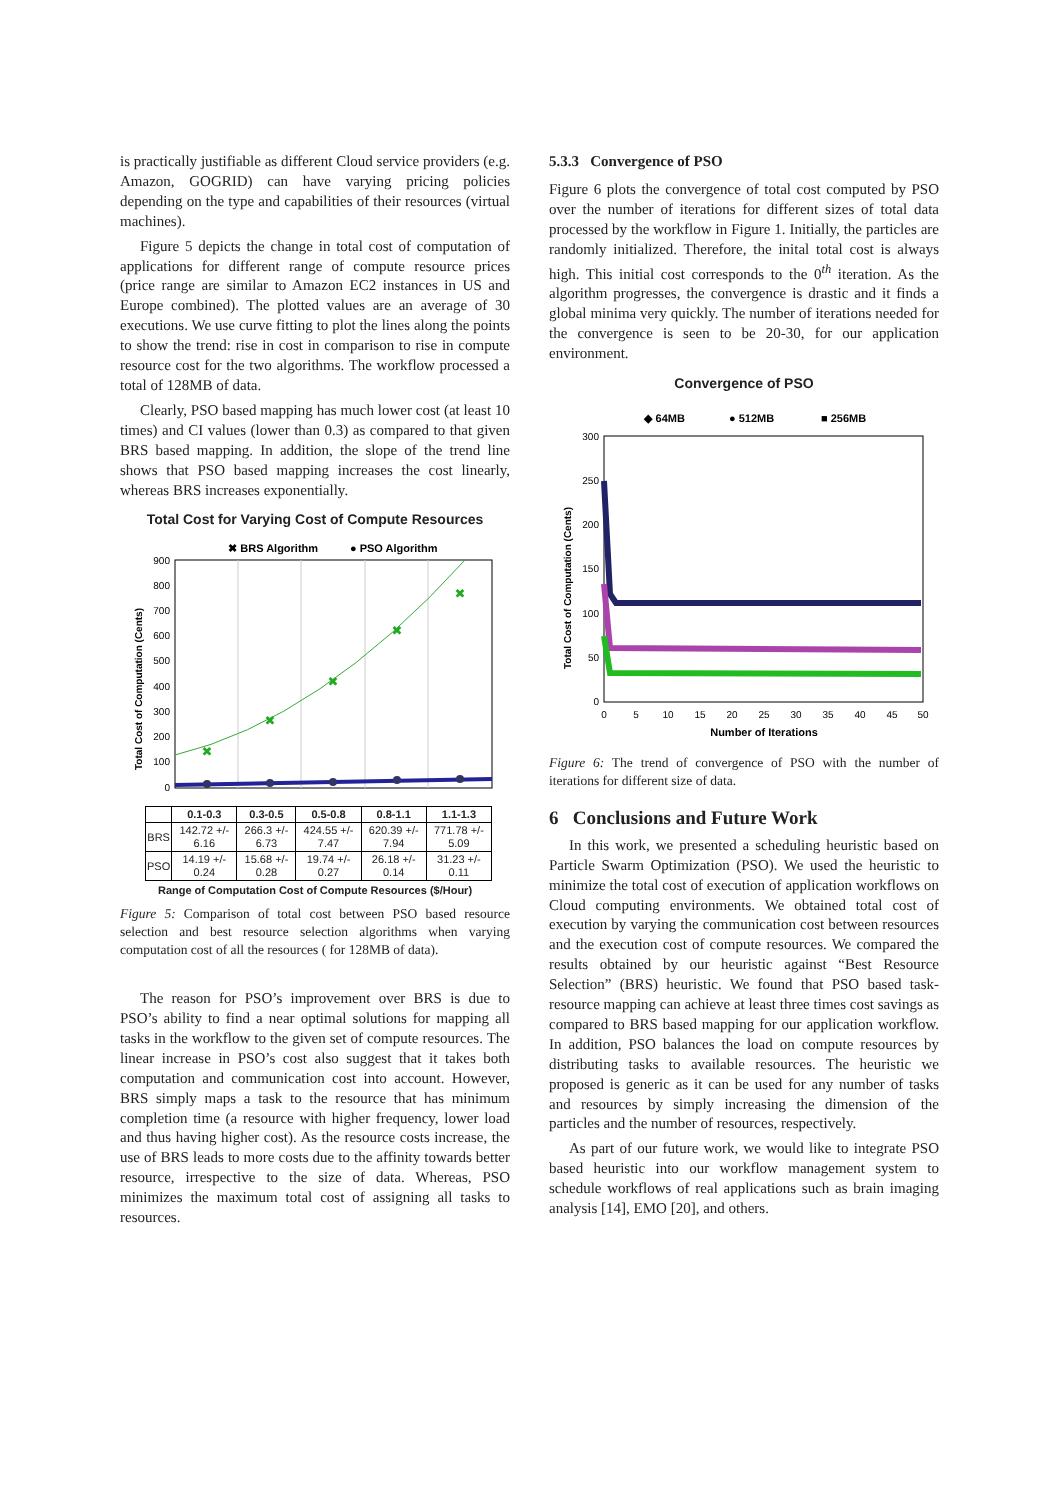is practically justifiable as different Cloud service providers (e.g. Amazon, GOGRID) can have varying pricing policies depending on the type and capabilities of their resources (virtual machines).
Figure 5 depicts the change in total cost of computation of applications for different range of compute resource prices (price range are similar to Amazon EC2 instances in US and Europe combined). The plotted values are an average of 30 executions. We use curve fitting to plot the lines along the points to show the trend: rise in cost in comparison to rise in compute resource cost for the two algorithms. The workflow processed a total of 128MB of data.
Clearly, PSO based mapping has much lower cost (at least 10 times) and CI values (lower than 0.3) as compared to that given BRS based mapping. In addition, the slope of the trend line shows that PSO based mapping increases the cost linearly, whereas BRS increases exponentially.
Total Cost for Varying Cost of Compute Resources
✖ BRS Algorithm
● PSO Algorithm
900
800
700
600
500
400
300
200
100
0
Total Cost of Computation (Cents)
✖
✖
✖
✖
✖
| | 0.1-0.3 | 0.3-0.5 | 0.5-0.8 | 0.8-1.1 | 1.1-1.3 |
| --- | --- | --- | --- | --- | --- |
| BRS | 142.72 +/- 6.16 | 266.3 +/- 6.73 | 424.55 +/- 7.47 | 620.39 +/- 7.94 | 771.78 +/- 5.09 |
| PSO | 14.19 +/- 0.24 | 15.68 +/- 0.28 | 19.74 +/- 0.27 | 26.18 +/- 0.14 | 31.23 +/- 0.11 |
Range of Computation Cost of Compute Resources ($/Hour)
Figure 5: Comparison of total cost between PSO based resource selection and best resource selection algorithms when varying computation cost of all the resources ( for 128MB of data).
The reason for PSO’s improvement over BRS is due to PSO’s ability to find a near optimal solutions for mapping all tasks in the workflow to the given set of compute resources. The linear increase in PSO’s cost also suggest that it takes both computation and communication cost into account. However, BRS simply maps a task to the resource that has minimum completion time (a resource with higher frequency, lower load and thus having higher cost). As the resource costs increase, the use of BRS leads to more costs due to the affinity towards better resource, irrespective to the size of data. Whereas, PSO minimizes the maximum total cost of assigning all tasks to resources.
5.3.3 Convergence of PSO
Figure 6 plots the convergence of total cost computed by PSO over the number of iterations for different sizes of total data processed by the workflow in Figure 1. Initially, the particles are randomly initialized. Therefore, the inital total cost is always high. This initial cost corresponds to the 0<sup>th</sup> iteration. As the algorithm progresses, the convergence is drastic and it finds a global minima very quickly. The number of iterations needed for the convergence is seen to be 20-30, for our application environment.
Convergence of PSO
◆ 64MB
● 512MB
■ 256MB
300
250
200
150
100
50
0
0
5
10
15
20
25
30
35
40
45
50
Number of Iterations
Total Cost of Computation (Cents)
Figure 6: The trend of convergence of PSO with the number of iterations for different size of data.
6 Conclusions and Future Work
In this work, we presented a scheduling heuristic based on Particle Swarm Optimization (PSO). We used the heuristic to minimize the total cost of execution of application workflows on Cloud computing environments. We obtained total cost of execution by varying the communication cost between resources and the execution cost of compute resources. We compared the results obtained by our heuristic against “Best Resource Selection” (BRS) heuristic. We found that PSO based task-resource mapping can achieve at least three times cost savings as compared to BRS based mapping for our application workflow. In addition, PSO balances the load on compute resources by distributing tasks to available resources. The heuristic we proposed is generic as it can be used for any number of tasks and resources by simply increasing the dimension of the particles and the number of resources, respectively.
As part of our future work, we would like to integrate PSO based heuristic into our workflow management system to schedule workflows of real applications such as brain imaging analysis [14], EMO [20], and others.